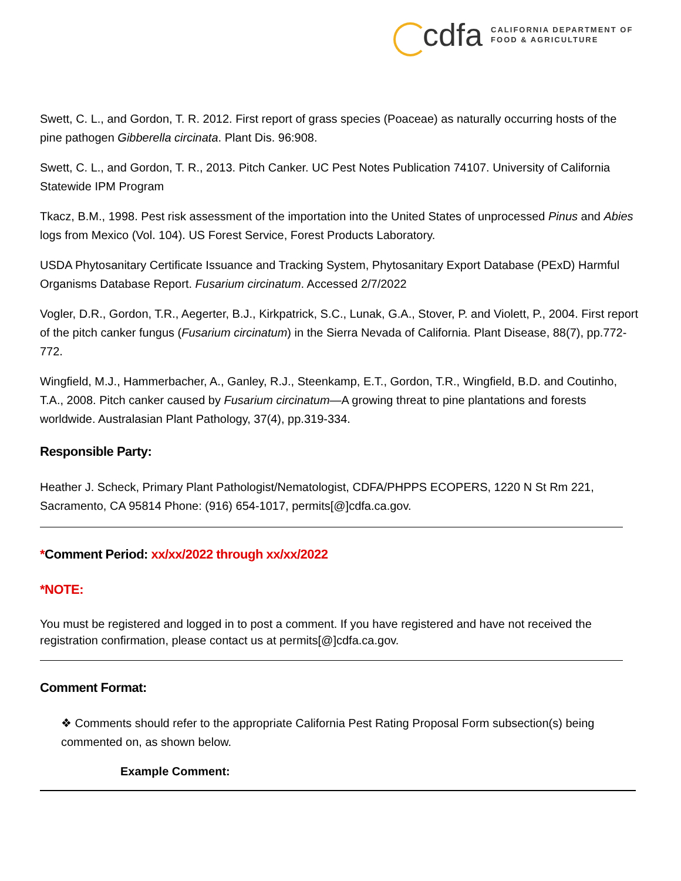cdfa CALIFORNIA DEPARTMENT OF
FOOD & AGRICULTURE
Swett, C. L., and Gordon, T. R. 2012. First report of grass species (Poaceae) as naturally occurring hosts of the pine pathogen Gibberella circinata. Plant Dis. 96:908.
Swett, C. L., and Gordon, T. R., 2013. Pitch Canker. UC Pest Notes Publication 74107. University of California Statewide IPM Program
Tkacz, B.M., 1998. Pest risk assessment of the importation into the United States of unprocessed Pinus and Abies logs from Mexico (Vol. 104). US Forest Service, Forest Products Laboratory.
USDA Phytosanitary Certificate Issuance and Tracking System, Phytosanitary Export Database (PExD) Harmful Organisms Database Report. Fusarium circinatum. Accessed 2/7/2022
Vogler, D.R., Gordon, T.R., Aegerter, B.J., Kirkpatrick, S.C., Lunak, G.A., Stover, P. and Violett, P., 2004. First report of the pitch canker fungus (Fusarium circinatum) in the Sierra Nevada of California. Plant Disease, 88(7), pp.772-772.
Wingfield, M.J., Hammerbacher, A., Ganley, R.J., Steenkamp, E.T., Gordon, T.R., Wingfield, B.D. and Coutinho, T.A., 2008. Pitch canker caused by Fusarium circinatum—A growing threat to pine plantations and forests worldwide. Australasian Plant Pathology, 37(4), pp.319-334.
Responsible Party:
Heather J. Scheck, Primary Plant Pathologist/Nematologist, CDFA/PHPPS ECOPERS, 1220 N St Rm 221, Sacramento, CA 95814 Phone: (916) 654-1017, permits[@]cdfa.ca.gov.
*Comment Period: xx/xx/2022 through xx/xx/2022
*NOTE:
You must be registered and logged in to post a comment. If you have registered and have not received the registration confirmation, please contact us at permits[@]cdfa.ca.gov.
Comment Format:
❖ Comments should refer to the appropriate California Pest Rating Proposal Form subsection(s) being commented on, as shown below.
Example Comment: